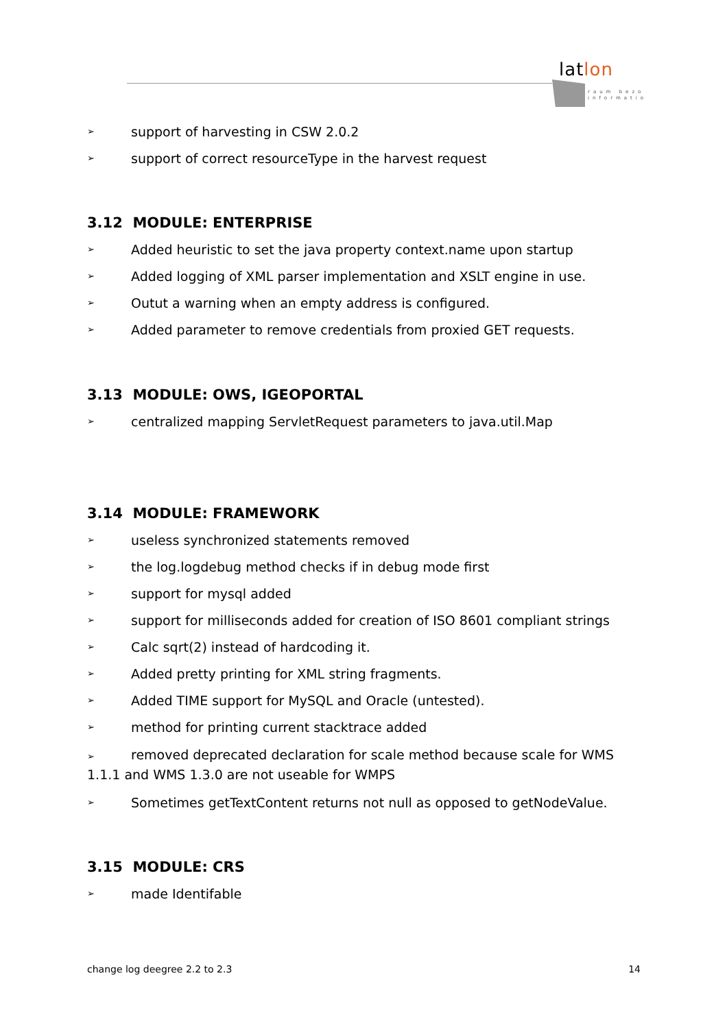latlon
raum bezo
informatio
➢ support of harvesting in CSW 2.0.2
➢ support of correct resourceType in the harvest request
3.12 MODULE: ENTERPRISE
➢ Added heuristic to set the java property context.name upon startup
➢ Added logging of XML parser implementation and XSLT engine in use.
➢ Outut a warning when an empty address is configured.
➢ Added parameter to remove credentials from proxied GET requests.
3.13 MODULE: OWS, IGEOPORTAL
➢ centralized mapping ServletRequest parameters to java.util.Map
3.14 MODULE: FRAMEWORK
➢ useless synchronized statements removed
➢ the log.logdebug method checks if in debug mode first
➢ support for mysql added
➢ support for milliseconds added for creation of ISO 8601 compliant strings
➢ Calc sqrt(2) instead of hardcoding it.
➢ Added pretty printing for XML string fragments.
➢ Added TIME support for MySQL and Oracle (untested).
➢ method for printing current stacktrace added
➢ removed deprecated declaration for scale method because scale for WMS 1.1.1 and WMS 1.3.0 are not useable for WMPS
➢ Sometimes getTextContent returns not null as opposed to getNodeValue.
3.15 MODULE: CRS
➢ made Identifable
change log deegree 2.2 to 2.3 14